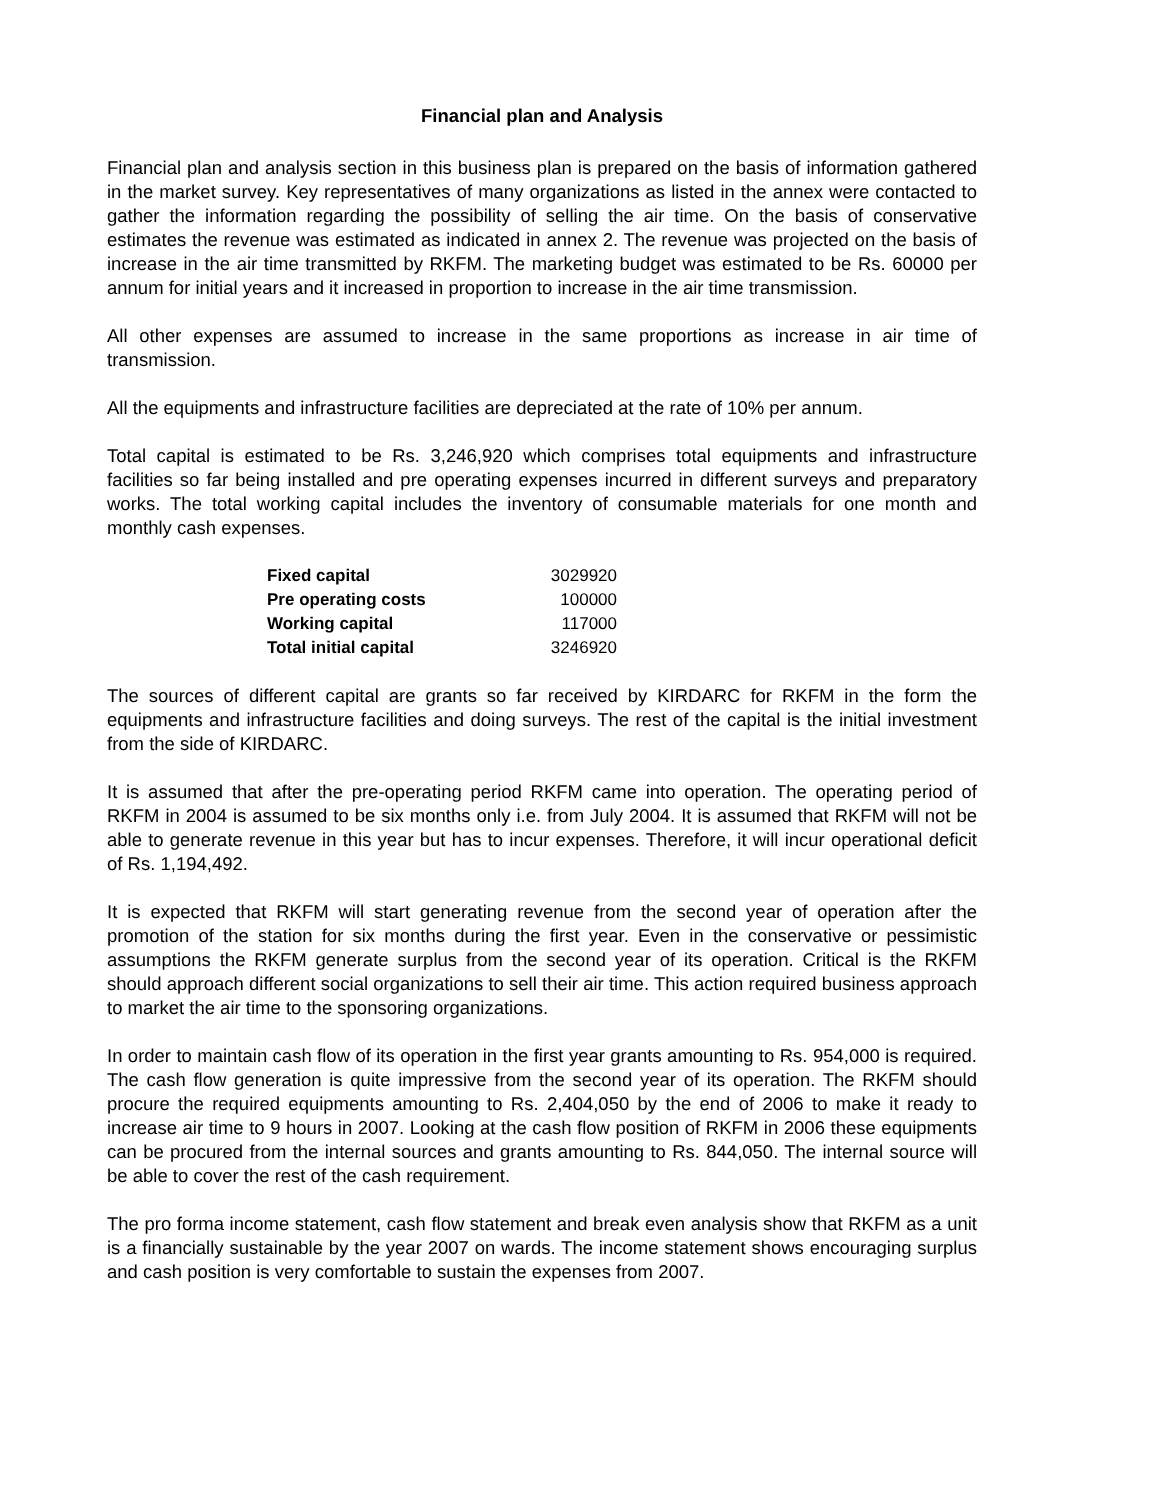Financial plan and Analysis
Financial plan and analysis section in this business plan is prepared on the basis of information gathered in the market survey. Key representatives of many organizations as listed in the annex were contacted to gather the information regarding the possibility of selling the air time. On the basis of conservative estimates the revenue was estimated as indicated in annex 2. The revenue was projected on the basis of increase in the air time transmitted by RKFM. The marketing budget was estimated to be Rs. 60000 per annum for initial years and it increased in proportion to increase in the air time transmission.
All other expenses are assumed to increase in the same proportions as increase in air time of transmission.
All the equipments and infrastructure facilities are depreciated at the rate of 10% per annum.
Total capital is estimated to be Rs. 3,246,920 which comprises total equipments and infrastructure facilities so far being installed and pre operating expenses incurred in different surveys and preparatory works. The total working capital includes the inventory of consumable materials for one month and monthly cash expenses.
| Fixed capital | 3029920 |
| Pre operating costs | 100000 |
| Working capital | 117000 |
| Total initial capital | 3246920 |
The sources of different capital are grants so far received by KIRDARC for RKFM in the form the equipments and infrastructure facilities and doing surveys. The rest of the capital is the initial investment from the side of KIRDARC.
It is assumed that after the pre-operating period RKFM came into operation. The operating period of RKFM in 2004 is assumed to be six months only i.e. from July 2004. It is assumed that RKFM will not be able to generate revenue in this year but has to incur expenses. Therefore, it will incur operational deficit of Rs. 1,194,492.
It is expected that RKFM will start generating revenue from the second year of operation after the promotion of the station for six months during the first year. Even in the conservative or pessimistic assumptions the RKFM generate surplus from the second year of its operation. Critical is the RKFM should approach different social organizations to sell their air time. This action required business approach to market the air time to the sponsoring organizations.
In order to maintain cash flow of its operation in the first year grants amounting to Rs. 954,000 is required. The cash flow generation is quite impressive from the second year of its operation. The RKFM should procure the required equipments amounting to Rs. 2,404,050 by the end of 2006 to make it ready to increase air time to 9 hours in 2007. Looking at the cash flow position of RKFM in 2006 these equipments can be procured from the internal sources and grants amounting to Rs. 844,050. The internal source will be able to cover the rest of the cash requirement.
The pro forma income statement, cash flow statement and break even analysis show that RKFM as a unit is a financially sustainable by the year 2007 on wards. The income statement shows encouraging surplus and cash position is very comfortable to sustain the expenses from 2007.